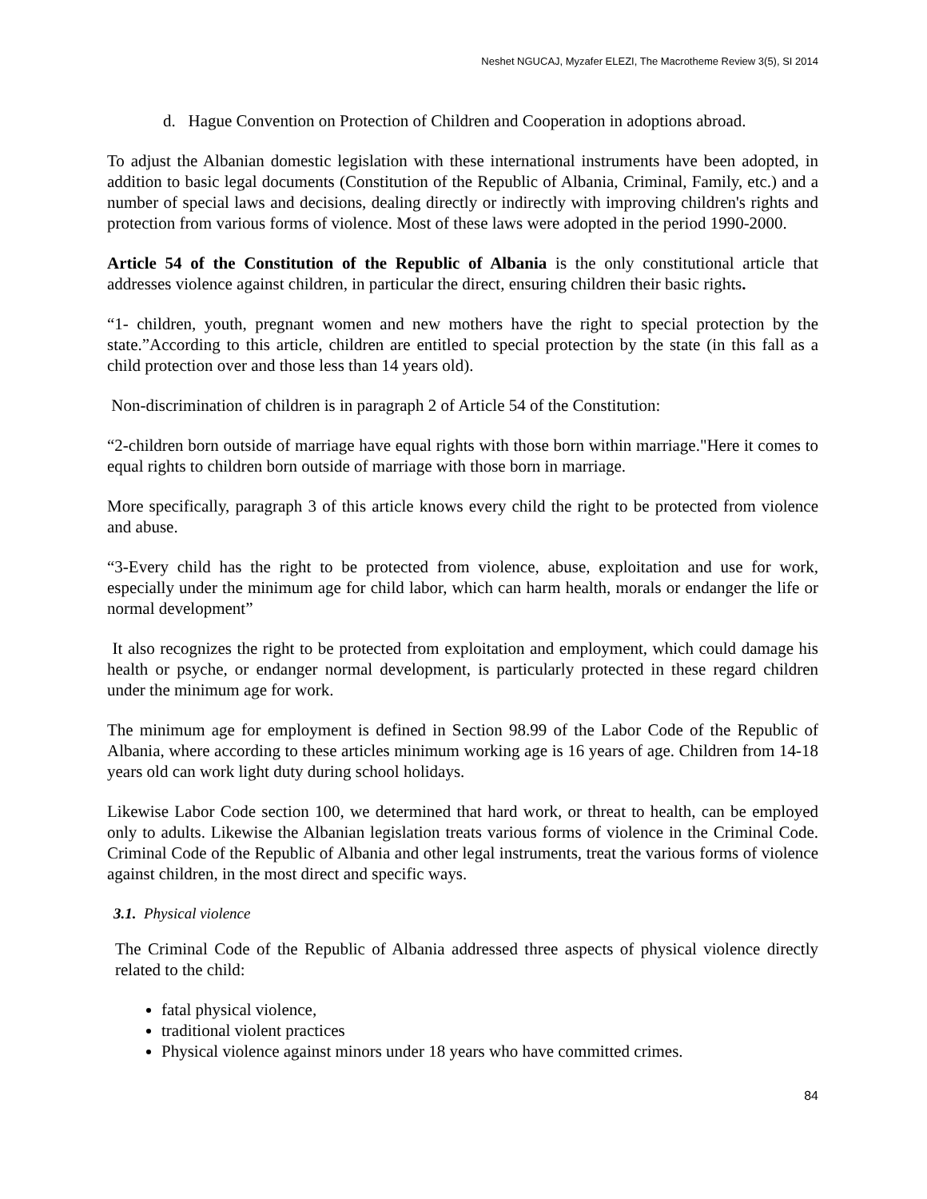Neshet NGUCAJ, Myzafer ELEZI, The Macrotheme Review 3(5), SI 2014
d. Hague Convention on Protection of Children and Cooperation in adoptions abroad.
To adjust the Albanian domestic legislation with these international instruments have been adopted, in addition to basic legal documents (Constitution of the Republic of Albania, Criminal, Family, etc.) and a number of special laws and decisions, dealing directly or indirectly with improving children's rights and protection from various forms of violence. Most of these laws were adopted in the period 1990-2000.
Article 54 of the Constitution of the Republic of Albania is the only constitutional article that addresses violence against children, in particular the direct, ensuring children their basic rights.
“1- children, youth, pregnant women and new mothers have the right to special protection by the state.”According to this article, children are entitled to special protection by the state (in this fall as a child protection over and those less than 14 years old).
Non-discrimination of children is in paragraph 2 of Article 54 of the Constitution:
“2-children born outside of marriage have equal rights with those born within marriage."Here it comes to equal rights to children born outside of marriage with those born in marriage.
More specifically, paragraph 3 of this article knows every child the right to be protected from violence and abuse.
“3-Every child has the right to be protected from violence, abuse, exploitation and use for work, especially under the minimum age for child labor, which can harm health, morals or endanger the life or normal development”
It also recognizes the right to be protected from exploitation and employment, which could damage his health or psyche, or endanger normal development, is particularly protected in these regard children under the minimum age for work.
The minimum age for employment is defined in Section 98.99 of the Labor Code of the Republic of Albania, where according to these articles minimum working age is 16 years of age. Children from 14-18 years old can work light duty during school holidays.
Likewise Labor Code section 100, we determined that hard work, or threat to health, can be employed only to adults. Likewise the Albanian legislation treats various forms of violence in the Criminal Code. Criminal Code of the Republic of Albania and other legal instruments, treat the various forms of violence against children, in the most direct and specific ways.
3.1. Physical violence
The Criminal Code of the Republic of Albania addressed three aspects of physical violence directly related to the child:
fatal physical violence,
traditional violent practices
Physical violence against minors under 18 years who have committed crimes.
84